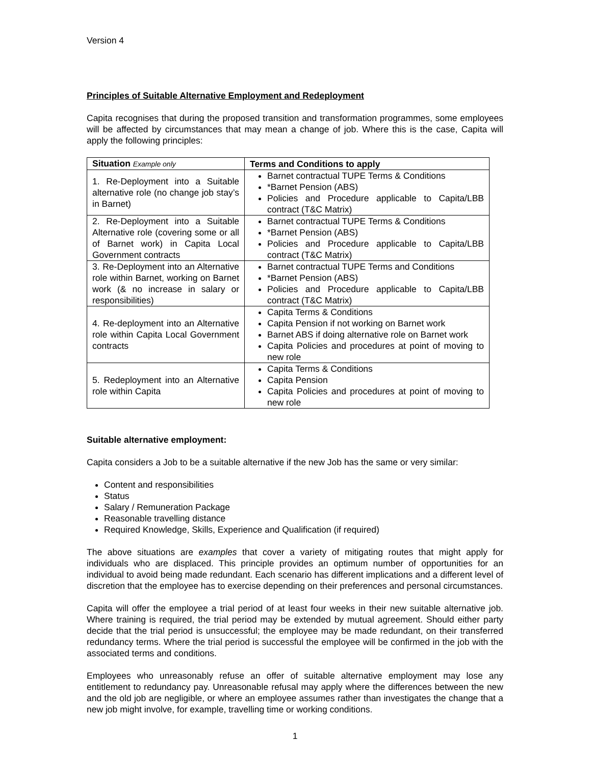Version 4
Principles of Suitable Alternative Employment and Redeployment
Capita recognises that during the proposed transition and transformation programmes, some employees will be affected by circumstances that may mean a change of job. Where this is the case, Capita will apply the following principles:
| Situation Example only | Terms and Conditions to apply |
| --- | --- |
| 1. Re-Deployment into a Suitable alternative role (no change job stay’s in Barnet) | Barnet contractual TUPE Terms & Conditions *Barnet Pension (ABS) Policies and Procedure applicable to Capita/LBB contract (T&C Matrix) |
| 2. Re-Deployment into a Suitable Alternative role (covering some or all of Barnet work) in Capita Local Government contracts | Barnet contractual TUPE Terms & Conditions *Barnet Pension (ABS) Policies and Procedure applicable to Capita/LBB contract (T&C Matrix) |
| 3. Re-Deployment into an Alternative role within Barnet, working on Barnet work (& no increase in salary or responsibilities) | Barnet contractual TUPE Terms and Conditions *Barnet Pension (ABS) Policies and Procedure applicable to Capita/LBB contract (T&C Matrix) |
| 4. Re-deployment into an Alternative role within Capita Local Government contracts | Capita Terms & Conditions Capita Pension if not working on Barnet work Barnet ABS if doing alternative role on Barnet work Capita Policies and procedures at point of moving to new role |
| 5. Redeployment into an Alternative role within Capita | Capita Terms & Conditions Capita Pension Capita Policies and procedures at point of moving to new role |
Suitable alternative employment:
Capita considers a Job to be a suitable alternative if the new Job has the same or very similar:
Content and responsibilities
Status
Salary / Remuneration Package
Reasonable travelling distance
Required Knowledge, Skills, Experience and Qualification (if required)
The above situations are examples that cover a variety of mitigating routes that might apply for individuals who are displaced. This principle provides an optimum number of opportunities for an individual to avoid being made redundant. Each scenario has different implications and a different level of discretion that the employee has to exercise depending on their preferences and personal circumstances.
Capita will offer the employee a trial period of at least four weeks in their new suitable alternative job. Where training is required, the trial period may be extended by mutual agreement. Should either party decide that the trial period is unsuccessful; the employee may be made redundant, on their transferred redundancy terms. Where the trial period is successful the employee will be confirmed in the job with the associated terms and conditions.
Employees who unreasonably refuse an offer of suitable alternative employment may lose any entitlement to redundancy pay. Unreasonable refusal may apply where the differences between the new and the old job are negligible, or where an employee assumes rather than investigates the change that a new job might involve, for example, travelling time or working conditions.
1